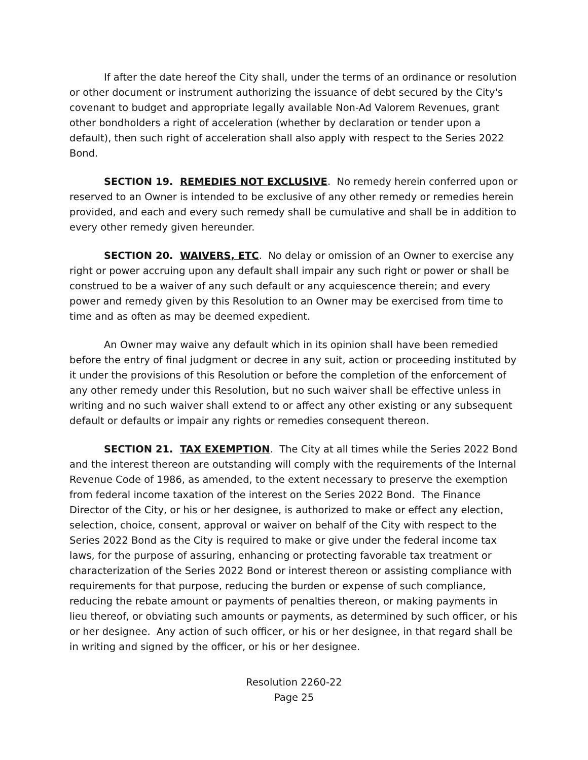If after the date hereof the City shall, under the terms of an ordinance or resolution or other document or instrument authorizing the issuance of debt secured by the City's covenant to budget and appropriate legally available Non-Ad Valorem Revenues, grant other bondholders a right of acceleration (whether by declaration or tender upon a default), then such right of acceleration shall also apply with respect to the Series 2022 Bond.
SECTION 19. REMEDIES NOT EXCLUSIVE. No remedy herein conferred upon or reserved to an Owner is intended to be exclusive of any other remedy or remedies herein provided, and each and every such remedy shall be cumulative and shall be in addition to every other remedy given hereunder.
SECTION 20. WAIVERS, ETC. No delay or omission of an Owner to exercise any right or power accruing upon any default shall impair any such right or power or shall be construed to be a waiver of any such default or any acquiescence therein; and every power and remedy given by this Resolution to an Owner may be exercised from time to time and as often as may be deemed expedient.
An Owner may waive any default which in its opinion shall have been remedied before the entry of final judgment or decree in any suit, action or proceeding instituted by it under the provisions of this Resolution or before the completion of the enforcement of any other remedy under this Resolution, but no such waiver shall be effective unless in writing and no such waiver shall extend to or affect any other existing or any subsequent default or defaults or impair any rights or remedies consequent thereon.
SECTION 21. TAX EXEMPTION. The City at all times while the Series 2022 Bond and the interest thereon are outstanding will comply with the requirements of the Internal Revenue Code of 1986, as amended, to the extent necessary to preserve the exemption from federal income taxation of the interest on the Series 2022 Bond. The Finance Director of the City, or his or her designee, is authorized to make or effect any election, selection, choice, consent, approval or waiver on behalf of the City with respect to the Series 2022 Bond as the City is required to make or give under the federal income tax laws, for the purpose of assuring, enhancing or protecting favorable tax treatment or characterization of the Series 2022 Bond or interest thereon or assisting compliance with requirements for that purpose, reducing the burden or expense of such compliance, reducing the rebate amount or payments of penalties thereon, or making payments in lieu thereof, or obviating such amounts or payments, as determined by such officer, or his or her designee. Any action of such officer, or his or her designee, in that regard shall be in writing and signed by the officer, or his or her designee.
Resolution 2260-22
Page 25